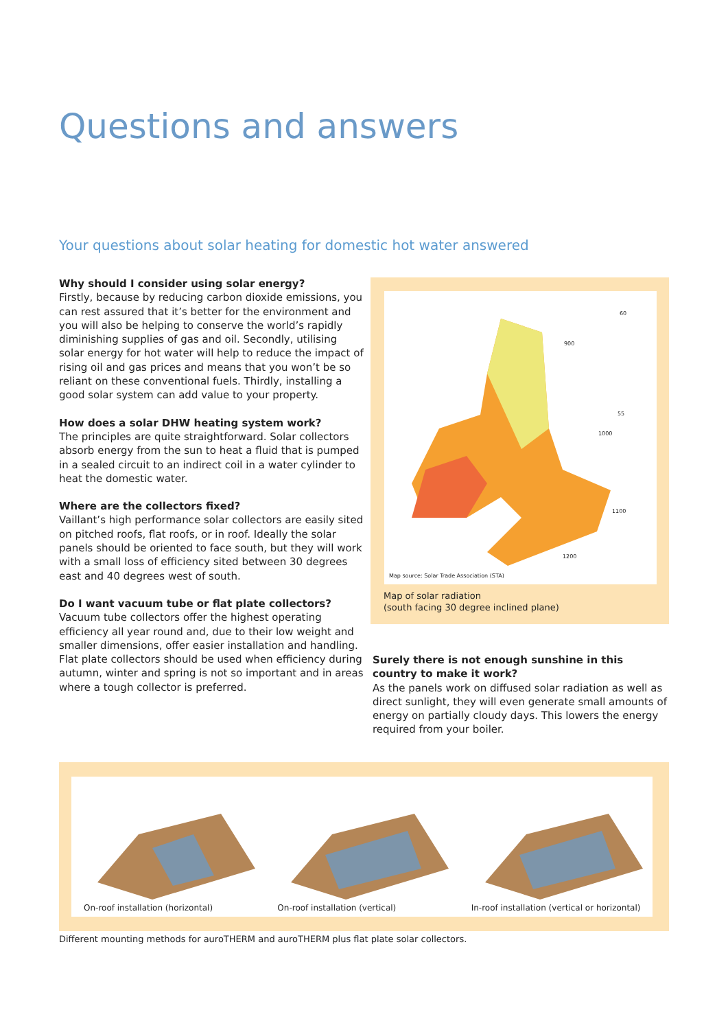Questions and answers
Your questions about solar heating for domestic hot water answered
Why should I consider using solar energy?
Firstly, because by reducing carbon dioxide emissions, you can rest assured that it’s better for the environment and you will also be helping to conserve the world’s rapidly diminishing supplies of gas and oil. Secondly, utilising solar energy for hot water will help to reduce the impact of rising oil and gas prices and means that you won’t be so reliant on these conventional fuels. Thirdly, installing a good solar system can add value to your property.
How does a solar DHW heating system work?
The principles are quite straightforward. Solar collectors absorb energy from the sun to heat a fluid that is pumped in a sealed circuit to an indirect coil in a water cylinder to heat the domestic water.
Where are the collectors fixed?
Vaillant’s high performance solar collectors are easily sited on pitched roofs, flat roofs, or in roof. Ideally the solar panels should be oriented to face south, but they will work with a small loss of efficiency sited between 30 degrees east and 40 degrees west of south.
Do I want vacuum tube or flat plate collectors?
Vacuum tube collectors offer the highest operating efficiency all year round and, due to their low weight and smaller dimensions, offer easier installation and handling. Flat plate collectors should be used when efficiency during autumn, winter and spring is not so important and in areas where a tough collector is preferred.
60
900
55
1000
1100
1200
Map source: Solar Trade Association (STA)
Map of solar radiation
(south facing 30 degree inclined plane)
Surely there is not enough sunshine in this country to make it work?
As the panels work on diffused solar radiation as well as direct sunlight, they will even generate small amounts of energy on partially cloudy days. This lowers the energy required from your boiler.
On-roof installation (horizontal)
On-roof installation (vertical)
In-roof installation (vertical or horizontal)
Different mounting methods for auroTHERM and auroTHERM plus flat plate solar collectors.